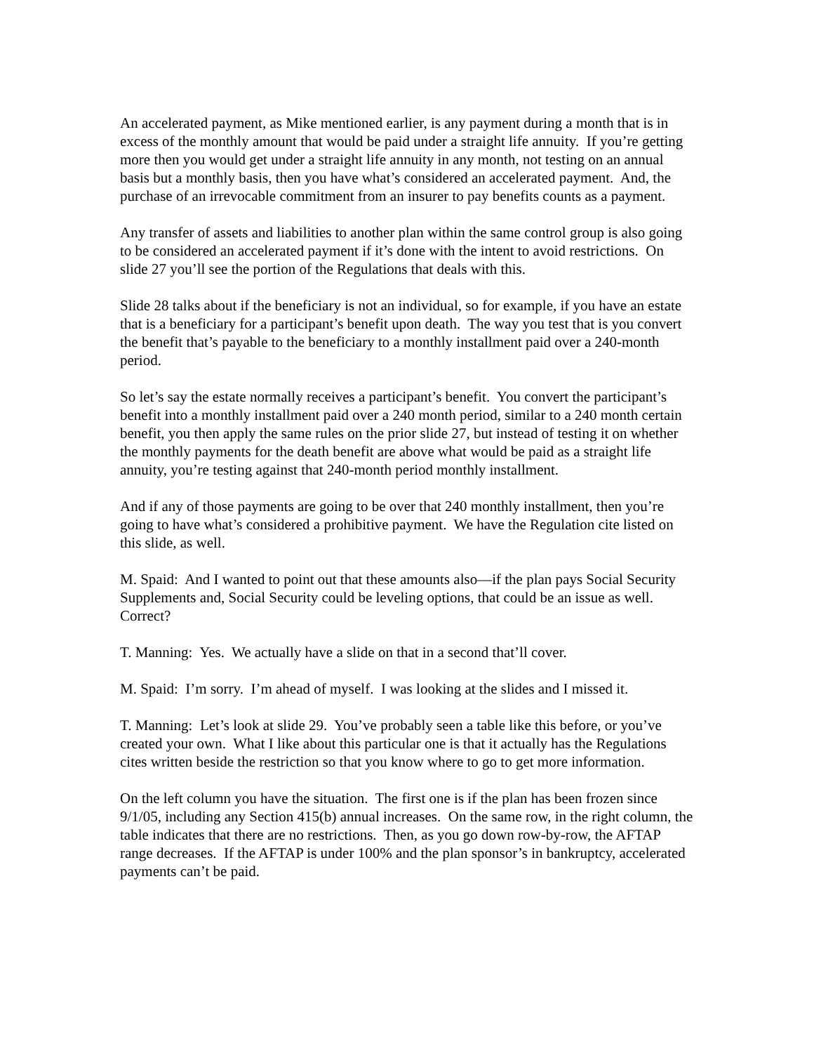An accelerated payment, as Mike mentioned earlier, is any payment during a month that is in excess of the monthly amount that would be paid under a straight life annuity. If you’re getting more then you would get under a straight life annuity in any month, not testing on an annual basis but a monthly basis, then you have what’s considered an accelerated payment. And, the purchase of an irrevocable commitment from an insurer to pay benefits counts as a payment.
Any transfer of assets and liabilities to another plan within the same control group is also going to be considered an accelerated payment if it’s done with the intent to avoid restrictions. On slide 27 you’ll see the portion of the Regulations that deals with this.
Slide 28 talks about if the beneficiary is not an individual, so for example, if you have an estate that is a beneficiary for a participant’s benefit upon death. The way you test that is you convert the benefit that’s payable to the beneficiary to a monthly installment paid over a 240-month period.
So let’s say the estate normally receives a participant’s benefit. You convert the participant’s benefit into a monthly installment paid over a 240 month period, similar to a 240 month certain benefit, you then apply the same rules on the prior slide 27, but instead of testing it on whether the monthly payments for the death benefit are above what would be paid as a straight life annuity, you’re testing against that 240-month period monthly installment.
And if any of those payments are going to be over that 240 monthly installment, then you’re going to have what’s considered a prohibitive payment. We have the Regulation cite listed on this slide, as well.
M. Spaid: And I wanted to point out that these amounts also—if the plan pays Social Security Supplements and, Social Security could be leveling options, that could be an issue as well. Correct?
T. Manning: Yes. We actually have a slide on that in a second that’ll cover.
M. Spaid: I’m sorry. I’m ahead of myself. I was looking at the slides and I missed it.
T. Manning: Let’s look at slide 29. You’ve probably seen a table like this before, or you’ve created your own. What I like about this particular one is that it actually has the Regulations cites written beside the restriction so that you know where to go to get more information.
On the left column you have the situation. The first one is if the plan has been frozen since 9/1/05, including any Section 415(b) annual increases. On the same row, in the right column, the table indicates that there are no restrictions. Then, as you go down row-by-row, the AFTAP range decreases. If the AFTAP is under 100% and the plan sponsor’s in bankruptcy, accelerated payments can’t be paid.